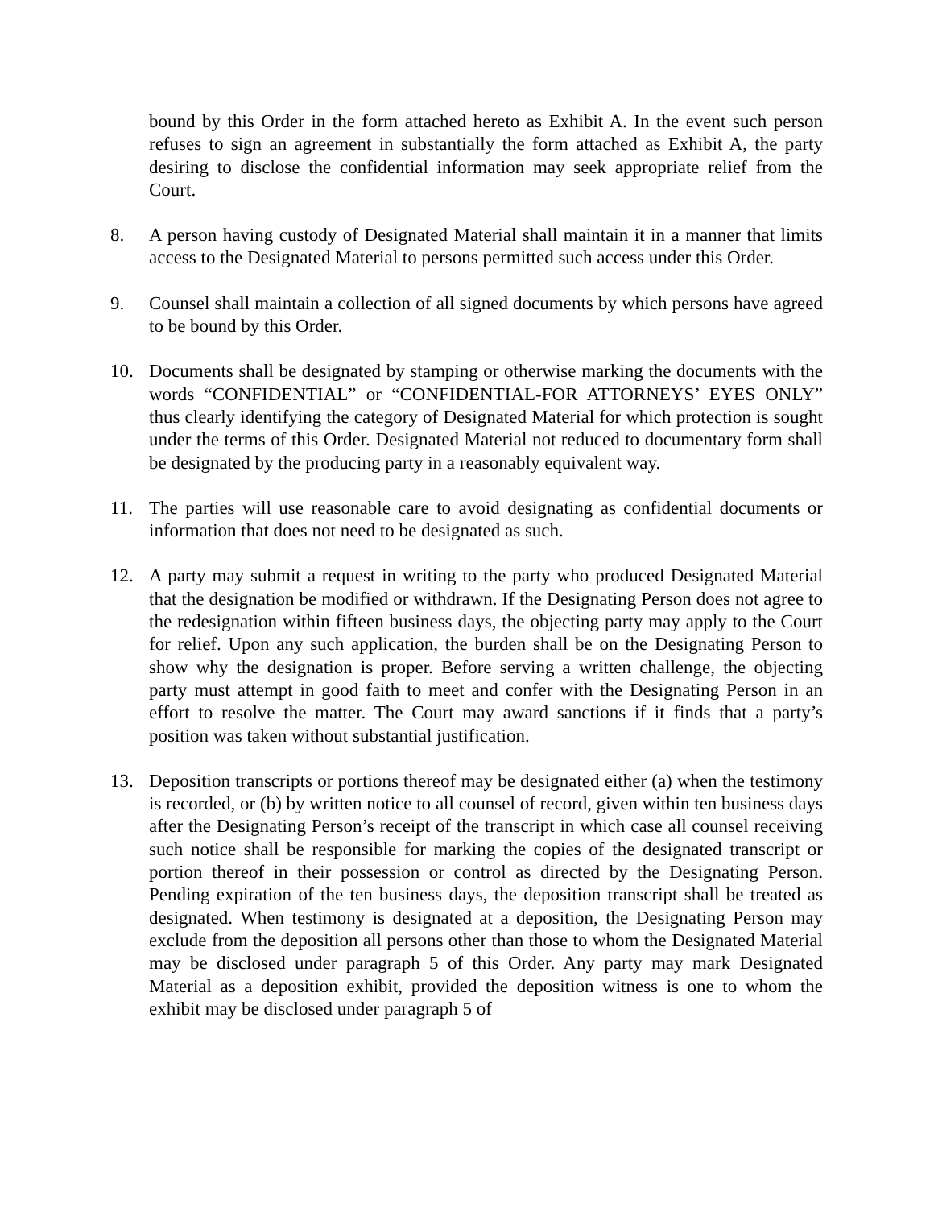bound by this Order in the form attached hereto as Exhibit A. In the event such person refuses to sign an agreement in substantially the form attached as Exhibit A, the party desiring to disclose the confidential information may seek appropriate relief from the Court.
8. A person having custody of Designated Material shall maintain it in a manner that limits access to the Designated Material to persons permitted such access under this Order.
9. Counsel shall maintain a collection of all signed documents by which persons have agreed to be bound by this Order.
10. Documents shall be designated by stamping or otherwise marking the documents with the words “CONFIDENTIAL” or “CONFIDENTIAL-FOR ATTORNEYS’ EYES ONLY” thus clearly identifying the category of Designated Material for which protection is sought under the terms of this Order. Designated Material not reduced to documentary form shall be designated by the producing party in a reasonably equivalent way.
11. The parties will use reasonable care to avoid designating as confidential documents or information that does not need to be designated as such.
12. A party may submit a request in writing to the party who produced Designated Material that the designation be modified or withdrawn. If the Designating Person does not agree to the redesignation within fifteen business days, the objecting party may apply to the Court for relief. Upon any such application, the burden shall be on the Designating Person to show why the designation is proper. Before serving a written challenge, the objecting party must attempt in good faith to meet and confer with the Designating Person in an effort to resolve the matter. The Court may award sanctions if it finds that a party’s position was taken without substantial justification.
13. Deposition transcripts or portions thereof may be designated either (a) when the testimony is recorded, or (b) by written notice to all counsel of record, given within ten business days after the Designating Person’s receipt of the transcript in which case all counsel receiving such notice shall be responsible for marking the copies of the designated transcript or portion thereof in their possession or control as directed by the Designating Person. Pending expiration of the ten business days, the deposition transcript shall be treated as designated. When testimony is designated at a deposition, the Designating Person may exclude from the deposition all persons other than those to whom the Designated Material may be disclosed under paragraph 5 of this Order. Any party may mark Designated Material as a deposition exhibit, provided the deposition witness is one to whom the exhibit may be disclosed under paragraph 5 of